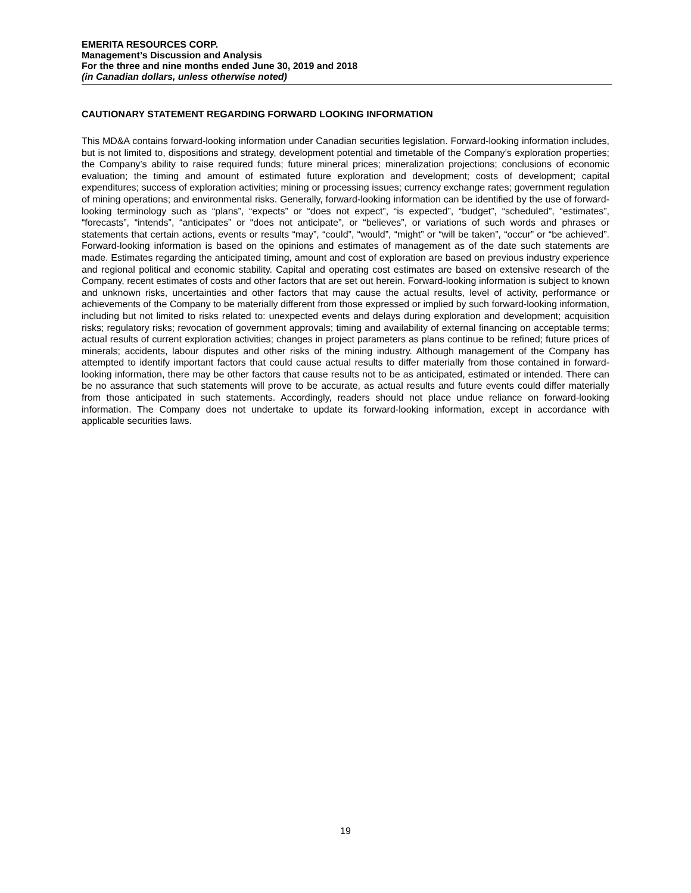EMERITA RESOURCES CORP.
Management’s Discussion and Analysis
For the three and nine months ended June 30, 2019 and 2018
(in Canadian dollars, unless otherwise noted)
CAUTIONARY STATEMENT REGARDING FORWARD LOOKING INFORMATION
This MD&A contains forward-looking information under Canadian securities legislation. Forward-looking information includes, but is not limited to, dispositions and strategy, development potential and timetable of the Company’s exploration properties; the Company’s ability to raise required funds; future mineral prices; mineralization projections; conclusions of economic evaluation; the timing and amount of estimated future exploration and development; costs of development; capital expenditures; success of exploration activities; mining or processing issues; currency exchange rates; government regulation of mining operations; and environmental risks. Generally, forward-looking information can be identified by the use of forward-looking terminology such as “plans”, “expects” or “does not expect”, “is expected”, “budget”, “scheduled”, “estimates”, “forecasts”, “intends”, “anticipates” or “does not anticipate”, or “believes”, or variations of such words and phrases or statements that certain actions, events or results “may”, “could”, “would”, “might” or “will be taken”, “occur” or “be achieved”. Forward-looking information is based on the opinions and estimates of management as of the date such statements are made. Estimates regarding the anticipated timing, amount and cost of exploration are based on previous industry experience and regional political and economic stability. Capital and operating cost estimates are based on extensive research of the Company, recent estimates of costs and other factors that are set out herein. Forward-looking information is subject to known and unknown risks, uncertainties and other factors that may cause the actual results, level of activity, performance or achievements of the Company to be materially different from those expressed or implied by such forward-looking information, including but not limited to risks related to: unexpected events and delays during exploration and development; acquisition risks; regulatory risks; revocation of government approvals; timing and availability of external financing on acceptable terms; actual results of current exploration activities; changes in project parameters as plans continue to be refined; future prices of minerals; accidents, labour disputes and other risks of the mining industry. Although management of the Company has attempted to identify important factors that could cause actual results to differ materially from those contained in forward-looking information, there may be other factors that cause results not to be as anticipated, estimated or intended. There can be no assurance that such statements will prove to be accurate, as actual results and future events could differ materially from those anticipated in such statements. Accordingly, readers should not place undue reliance on forward-looking information. The Company does not undertake to update its forward-looking information, except in accordance with applicable securities laws.
19